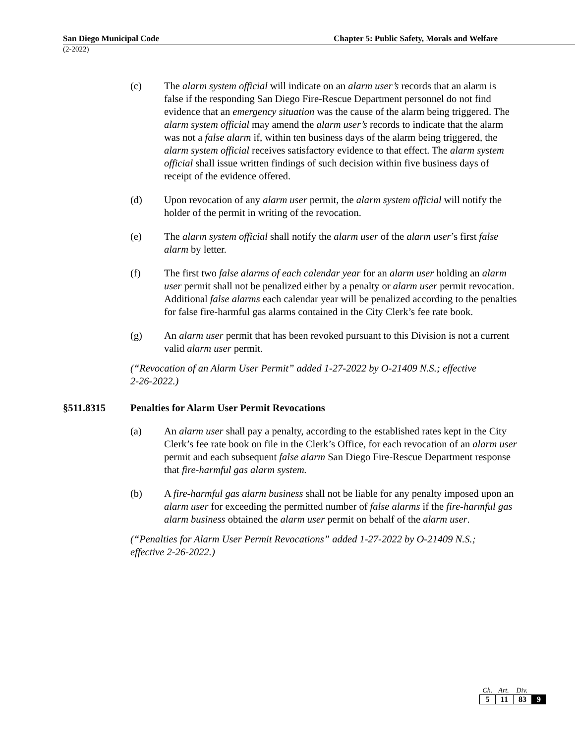San Diego Municipal Code Chapter 5: Public Safety, Morals and Welfare
(2-2022)
(c) The alarm system official will indicate on an alarm user’s records that an alarm is false if the responding San Diego Fire-Rescue Department personnel do not find evidence that an emergency situation was the cause of the alarm being triggered. The alarm system official may amend the alarm user’s records to indicate that the alarm was not a false alarm if, within ten business days of the alarm being triggered, the alarm system official receives satisfactory evidence to that effect. The alarm system official shall issue written findings of such decision within five business days of receipt of the evidence offered.
(d) Upon revocation of any alarm user permit, the alarm system official will notify the holder of the permit in writing of the revocation.
(e) The alarm system official shall notify the alarm user of the alarm user’s first false alarm by letter.
(f) The first two false alarms of each calendar year for an alarm user holding an alarm user permit shall not be penalized either by a penalty or alarm user permit revocation. Additional false alarms each calendar year will be penalized according to the penalties for false fire-harmful gas alarms contained in the City Clerk’s fee rate book.
(g) An alarm user permit that has been revoked pursuant to this Division is not a current valid alarm user permit.
(“Revocation of an Alarm User Permit” added 1-27-2022 by O-21409 N.S.; effective 2-26-2022.)
§511.8315 Penalties for Alarm User Permit Revocations
(a) An alarm user shall pay a penalty, according to the established rates kept in the City Clerk’s fee rate book on file in the Clerk’s Office, for each revocation of an alarm user permit and each subsequent false alarm San Diego Fire-Rescue Department response that fire-harmful gas alarm system.
(b) A fire-harmful gas alarm business shall not be liable for any penalty imposed upon an alarm user for exceeding the permitted number of false alarms if the fire-harmful gas alarm business obtained the alarm user permit on behalf of the alarm user.
(“Penalties for Alarm User Permit Revocations” added 1-27-2022 by O-21409 N.S.; effective 2-26-2022.)
| Ch. | Art. | Div. | |
| 5 | 11 | 83 | 9 |